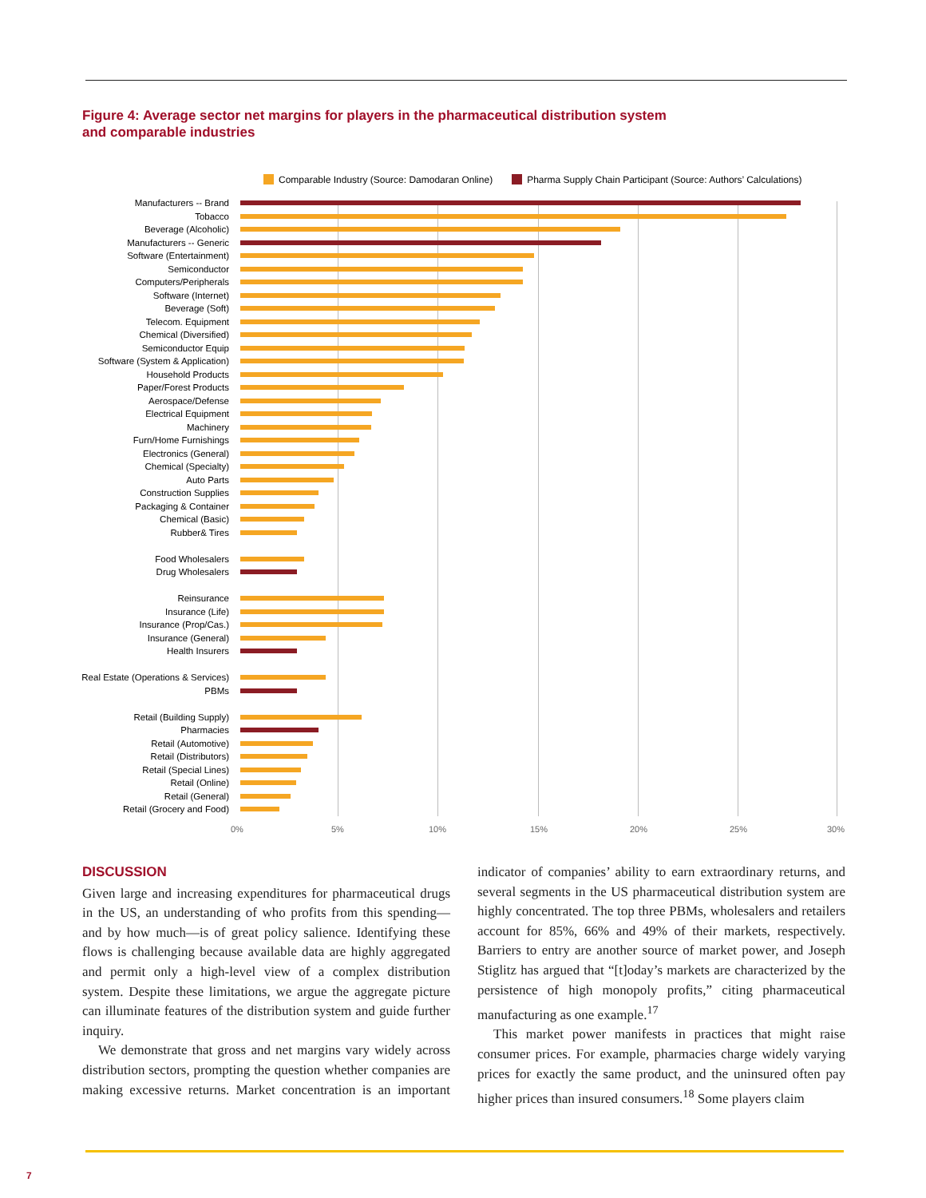Figure 4: Average sector net margins for players in the pharmaceutical distribution system
and comparable industries
Comparable Industry (Source: Damodaran Online)
Pharma Supply Chain Participant (Source: Authors’ Calculations)
Manufacturers -- Brand
Tobacco
Beverage (Alcoholic)
Manufacturers -- Generic
Software (Entertainment)
Semiconductor
Computers/Peripherals
Software (Internet)
Beverage (Soft)
Telecom. Equipment
Chemical (Diversified)
Semiconductor Equip
Software (System & Application)
Household Products
Paper/Forest Products
Aerospace/Defense
Electrical Equipment
Machinery
Furn/Home Furnishings
Electronics (General)
Chemical (Specialty)
Auto Parts
Construction Supplies
Packaging & Container
Chemical (Basic)
Rubber& Tires
Food Wholesalers
Drug Wholesalers
Reinsurance
Insurance (Life)
Insurance (Prop/Cas.)
Insurance (General)
Health Insurers
Real Estate (Operations & Services)
PBMs
Retail (Building Supply)
Pharmacies
Retail (Automotive)
Retail (Distributors)
Retail (Special Lines)
Retail (Online)
Retail (General)
Retail (Grocery and Food)
0% 5% 10% 15% 20% 25% 30%
DISCUSSION
Given large and increasing expenditures for pharmaceutical drugs in the US, an understanding of who profits from this spending—and by how much—is of great policy salience. Identifying these flows is challenging because available data are highly aggregated and permit only a high-level view of a complex distribution system. Despite these limitations, we argue the aggregate picture can illuminate features of the distribution system and guide further inquiry.
We demonstrate that gross and net margins vary widely across distribution sectors, prompting the question whether companies are making excessive returns. Market concentration is an important indicator of companies’ ability to earn extraordinary returns, and several segments in the US pharmaceutical distribution system are highly concentrated. The top three PBMs, wholesalers and retailers account for 85%, 66% and 49% of their markets, respectively. Barriers to entry are another source of market power, and Joseph Stiglitz has argued that “[t]oday’s markets are characterized by the persistence of high monopoly profits,” citing pharmaceutical manufacturing as one example.<sup>17</sup>
This market power manifests in practices that might raise consumer prices. For example, pharmacies charge widely varying prices for exactly the same product, and the uninsured often pay higher prices than insured consumers.<sup>18</sup> Some players claim
7